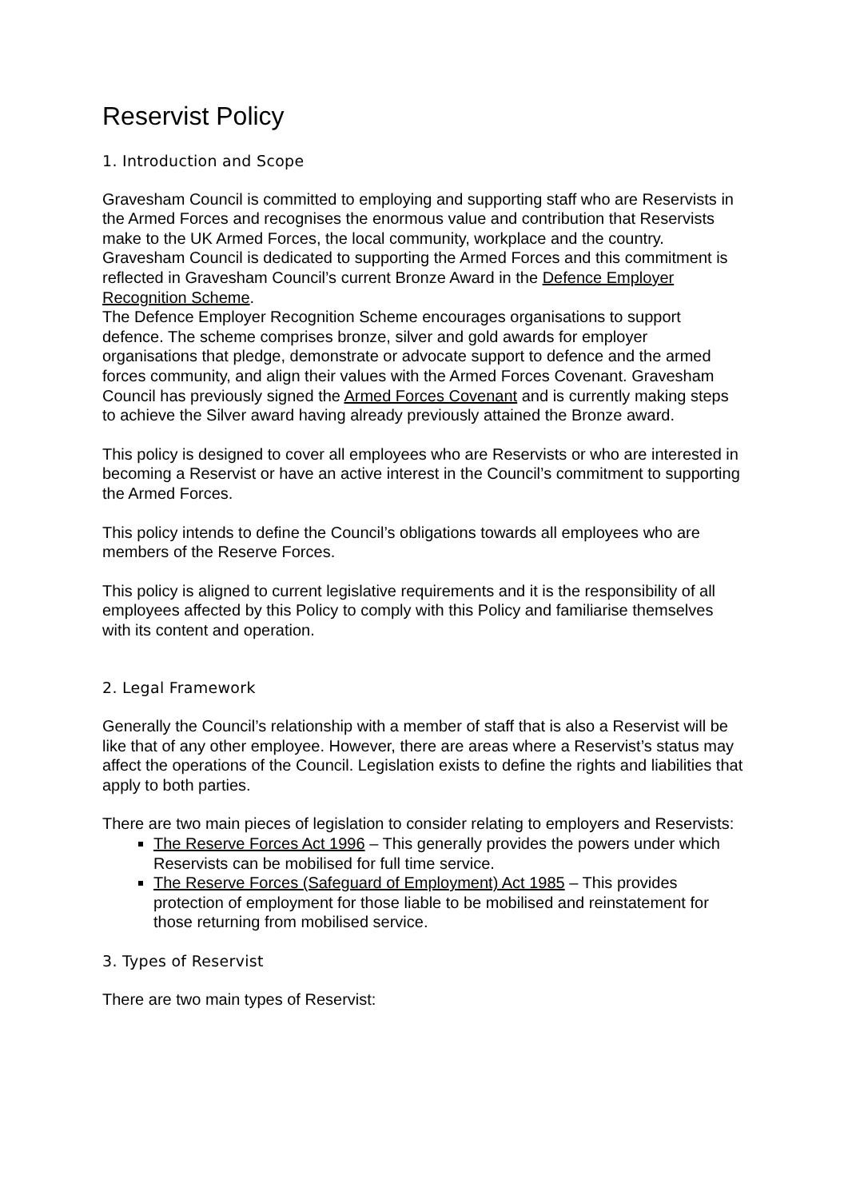Reservist Policy
1. Introduction and Scope
Gravesham Council is committed to employing and supporting staff who are Reservists in the Armed Forces and recognises the enormous value and contribution that Reservists make to the UK Armed Forces, the local community, workplace and the country.
Gravesham Council is dedicated to supporting the Armed Forces and this commitment is reflected in Gravesham Council’s current Bronze Award in the Defence Employer Recognition Scheme.
The Defence Employer Recognition Scheme encourages organisations to support defence. The scheme comprises bronze, silver and gold awards for employer organisations that pledge, demonstrate or advocate support to defence and the armed forces community, and align their values with the Armed Forces Covenant. Gravesham Council has previously signed the Armed Forces Covenant and is currently making steps to achieve the Silver award having already previously attained the Bronze award.
This policy is designed to cover all employees who are Reservists or who are interested in becoming a Reservist or have an active interest in the Council’s commitment to supporting the Armed Forces.
This policy intends to define the Council’s obligations towards all employees who are members of the Reserve Forces.
This policy is aligned to current legislative requirements and it is the responsibility of all employees affected by this Policy to comply with this Policy and familiarise themselves with its content and operation.
2. Legal Framework
Generally the Council’s relationship with a member of staff that is also a Reservist will be like that of any other employee. However, there are areas where a Reservist’s status may affect the operations of the Council. Legislation exists to define the rights and liabilities that apply to both parties.
There are two main pieces of legislation to consider relating to employers and Reservists:
The Reserve Forces Act 1996 – This generally provides the powers under which Reservists can be mobilised for full time service.
The Reserve Forces (Safeguard of Employment) Act 1985 – This provides protection of employment for those liable to be mobilised and reinstatement for those returning from mobilised service.
3. Types of Reservist
There are two main types of Reservist: